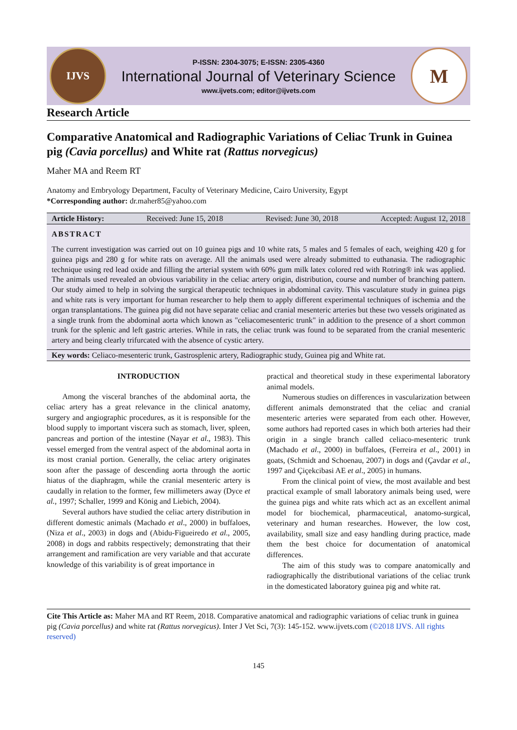IJVS
P-ISSN: 2304-3075; E-ISSN: 2305-4360
International Journal of Veterinary Science
www.ijvets.com; editor@ijvets.com
M
Research Article
Comparative Anatomical and Radiographic Variations of Celiac Trunk in Guinea pig (Cavia porcellus) and White rat (Rattus norvegicus)
Maher MA and Reem RT
Anatomy and Embryology Department, Faculty of Veterinary Medicine, Cairo University, Egypt
*Corresponding author: dr.maher85@yahoo.com
Article History: Received: June 15, 2018 Revised: June 30, 2018 Accepted: August 12, 2018
ABSTRACT
The current investigation was carried out on 10 guinea pigs and 10 white rats, 5 males and 5 females of each, weighing 420 g for guinea pigs and 280 g for white rats on average. All the animals used were already submitted to euthanasia. The radiographic technique using red lead oxide and filling the arterial system with 60% gum milk latex colored red with Rotring® ink was applied. The animals used revealed an obvious variability in the celiac artery origin, distribution, course and number of branching pattern. Our study aimed to help in solving the surgical therapeutic techniques in abdominal cavity. This vasculature study in guinea pigs and white rats is very important for human researcher to help them to apply different experimental techniques of ischemia and the organ transplantations. The guinea pig did not have separate celiac and cranial mesenteric arteries but these two vessels originated as a single trunk from the abdominal aorta which known as "celiacomesenteric trunk" in addition to the presence of a short common trunk for the splenic and left gastric arteries. While in rats, the celiac trunk was found to be separated from the cranial mesenteric artery and being clearly trifurcated with the absence of cystic artery.
Key words: Celiaco-mesenteric trunk, Gastrosplenic artery, Radiographic study, Guinea pig and White rat.
INTRODUCTION
Among the visceral branches of the abdominal aorta, the celiac artery has a great relevance in the clinical anatomy, surgery and angiographic procedures, as it is responsible for the blood supply to important viscera such as stomach, liver, spleen, pancreas and portion of the intestine (Nayar et al., 1983). This vessel emerged from the ventral aspect of the abdominal aorta in its most cranial portion. Generally, the celiac artery originates soon after the passage of descending aorta through the aortic hiatus of the diaphragm, while the cranial mesenteric artery is caudally in relation to the former, few millimeters away (Dyce et al., 1997; Schaller, 1999 and König and Liebich, 2004).
Several authors have studied the celiac artery distribution in different domestic animals (Machado et al., 2000) in buffaloes, (Niza et al., 2003) in dogs and (Abidu-Figueiredo et al., 2005, 2008) in dogs and rabbits respectively; demonstrating that their arrangement and ramification are very variable and that accurate knowledge of this variability is of great importance in
practical and theoretical study in these experimental laboratory animal models.
Numerous studies on differences in vascularization between different animals demonstrated that the celiac and cranial mesenteric arteries were separated from each other. However, some authors had reported cases in which both arteries had their origin in a single branch called celiaco-mesenteric trunk (Machado et al., 2000) in buffaloes, (Ferreira et al., 2001) in goats, (Schmidt and Schoenau, 2007) in dogs and (Çavdar et al., 1997 and Çiçekcibasi AE et al., 2005) in humans.
From the clinical point of view, the most available and best practical example of small laboratory animals being used, were the guinea pigs and white rats which act as an excellent animal model for biochemical, pharmaceutical, anatomo-surgical, veterinary and human researches. However, the low cost, availability, small size and easy handling during practice, made them the best choice for documentation of anatomical differences.
The aim of this study was to compare anatomically and radiographically the distributional variations of the celiac trunk in the domesticated laboratory guinea pig and white rat.
Cite This Article as: Maher MA and RT Reem, 2018. Comparative anatomical and radiographic variations of celiac trunk in guinea pig (Cavia porcellus) and white rat (Rattus norvegicus). Inter J Vet Sci, 7(3): 145-152. www.ijvets.com (©2018 IJVS. All rights reserved)
145